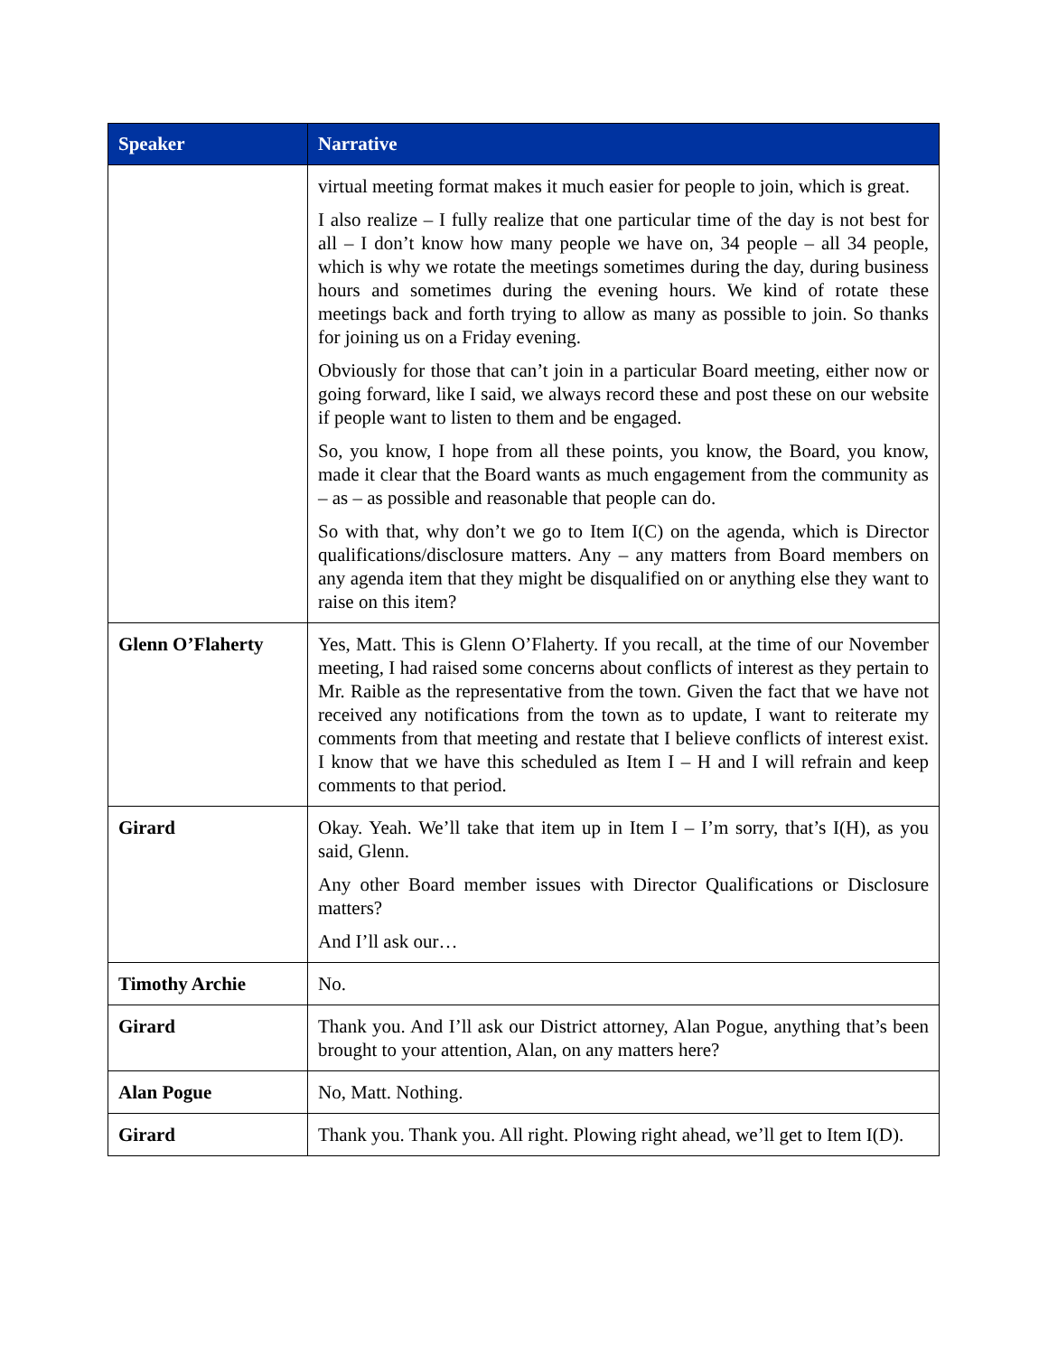| Speaker | Narrative |
| --- | --- |
| | virtual meeting format makes it much easier for people to join, which is great. I also realize – I fully realize that one particular time of the day is not best for all – I don’t know how many people we have on, 34 people – all 34 people, which is why we rotate the meetings sometimes during the day, during business hours and sometimes during the evening hours. We kind of rotate these meetings back and forth trying to allow as many as possible to join. So thanks for joining us on a Friday evening. Obviously for those that can’t join in a particular Board meeting, either now or going forward, like I said, we always record these and post these on our website if people want to listen to them and be engaged. So, you know, I hope from all these points, you know, the Board, you know, made it clear that the Board wants as much engagement from the community as – as – as possible and reasonable that people can do. So with that, why don’t we go to Item I(C) on the agenda, which is Director qualifications/disclosure matters. Any – any matters from Board members on any agenda item that they might be disqualified on or anything else they want to raise on this item? |
| Glenn O’Flaherty | Yes, Matt. This is Glenn O’Flaherty. If you recall, at the time of our November meeting, I had raised some concerns about conflicts of interest as they pertain to Mr. Raible as the representative from the town. Given the fact that we have not received any notifications from the town as to update, I want to reiterate my comments from that meeting and restate that I believe conflicts of interest exist. I know that we have this scheduled as Item I – H and I will refrain and keep comments to that period. |
| Girard | Okay. Yeah. We’ll take that item up in Item I – I’m sorry, that’s I(H), as you said, Glenn. Any other Board member issues with Director Qualifications or Disclosure matters? And I’ll ask our… |
| Timothy Archie | No. |
| Girard | Thank you. And I’ll ask our District attorney, Alan Pogue, anything that’s been brought to your attention, Alan, on any matters here? |
| Alan Pogue | No, Matt. Nothing. |
| Girard | Thank you. Thank you. All right. Plowing right ahead, we’ll get to Item I(D). |